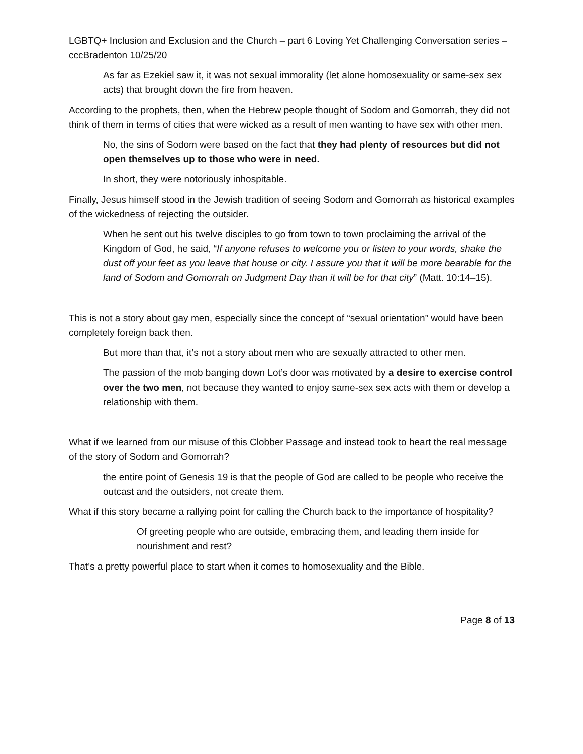LGBTQ+ Inclusion and Exclusion and the Church – part 6 Loving Yet Challenging Conversation series – cccBradenton 10/25/20
As far as Ezekiel saw it, it was not sexual immorality (let alone homosexuality or same-sex sex acts) that brought down the fire from heaven.
According to the prophets, then, when the Hebrew people thought of Sodom and Gomorrah, they did not think of them in terms of cities that were wicked as a result of men wanting to have sex with other men.
No, the sins of Sodom were based on the fact that they had plenty of resources but did not open themselves up to those who were in need.
In short, they were notoriously inhospitable.
Finally, Jesus himself stood in the Jewish tradition of seeing Sodom and Gomorrah as historical examples of the wickedness of rejecting the outsider.
When he sent out his twelve disciples to go from town to town proclaiming the arrival of the Kingdom of God, he said, “If anyone refuses to welcome you or listen to your words, shake the dust off your feet as you leave that house or city. I assure you that it will be more bearable for the land of Sodom and Gomorrah on Judgment Day than it will be for that city” (Matt. 10:14–15).
This is not a story about gay men, especially since the concept of “sexual orientation” would have been completely foreign back then.
But more than that, it’s not a story about men who are sexually attracted to other men.
The passion of the mob banging down Lot’s door was motivated by a desire to exercise control over the two men, not because they wanted to enjoy same-sex sex acts with them or develop a relationship with them.
What if we learned from our misuse of this Clobber Passage and instead took to heart the real message of the story of Sodom and Gomorrah?
the entire point of Genesis 19 is that the people of God are called to be people who receive the outcast and the outsiders, not create them.
What if this story became a rallying point for calling the Church back to the importance of hospitality?
Of greeting people who are outside, embracing them, and leading them inside for nourishment and rest?
That’s a pretty powerful place to start when it comes to homosexuality and the Bible.
Page 8 of 13